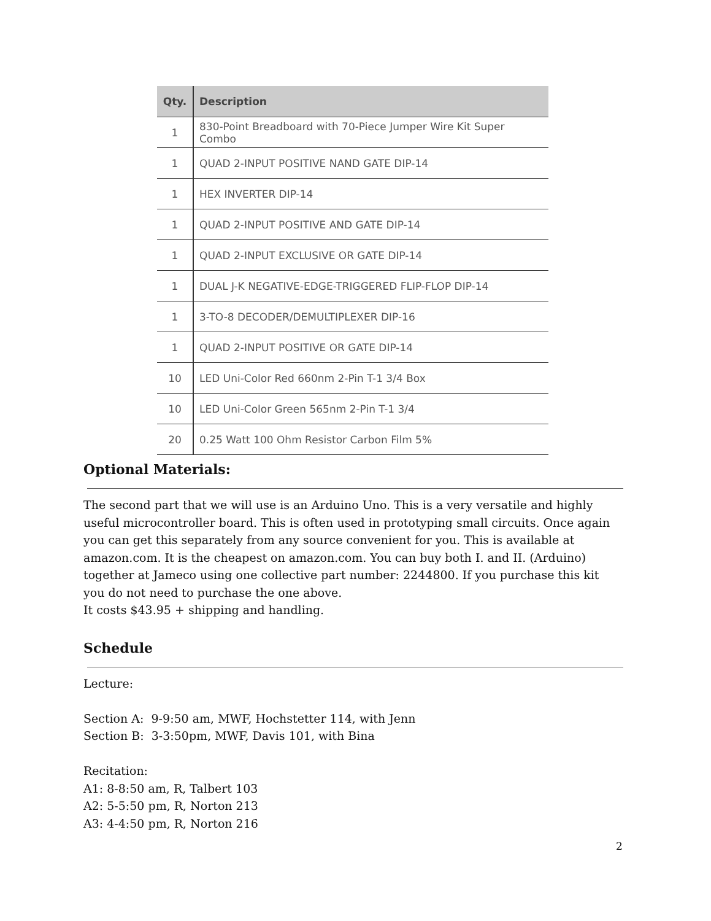| Qty. | Description |
| --- | --- |
| 1 | 830-Point Breadboard with 70-Piece Jumper Wire Kit Super Combo |
| 1 | QUAD 2-INPUT POSITIVE NAND GATE DIP-14 |
| 1 | HEX INVERTER DIP-14 |
| 1 | QUAD 2-INPUT POSITIVE AND GATE DIP-14 |
| 1 | QUAD 2-INPUT EXCLUSIVE OR GATE DIP-14 |
| 1 | DUAL J-K NEGATIVE-EDGE-TRIGGERED FLIP-FLOP DIP-14 |
| 1 | 3-TO-8 DECODER/DEMULTIPLEXER DIP-16 |
| 1 | QUAD 2-INPUT POSITIVE OR GATE DIP-14 |
| 10 | LED Uni-Color Red 660nm 2-Pin T-1 3/4 Box |
| 10 | LED Uni-Color Green 565nm 2-Pin T-1 3/4 |
| 20 | 0.25 Watt 100 Ohm Resistor Carbon Film 5% |
Optional Materials:
The second part that we will use is an Arduino Uno. This is a very versatile and highly useful microcontroller board. This is often used in prototyping small circuits. Once again you can get this separately from any source convenient for you. This is available at amazon.com. It is the cheapest on amazon.com. You can buy both I. and II. (Arduino) together at Jameco using one collective part number: 2244800. If you purchase this kit you do not need to purchase the one above.
It costs $43.95 + shipping and handling.
Schedule
Lecture:
Section A: 9-9:50 am, MWF, Hochstetter 114, with Jenn
Section B: 3-3:50pm, MWF, Davis 101, with Bina
Recitation:
A1: 8-8:50 am, R, Talbert 103
A2: 5-5:50 pm, R, Norton 213
A3: 4-4:50 pm, R, Norton 216
2